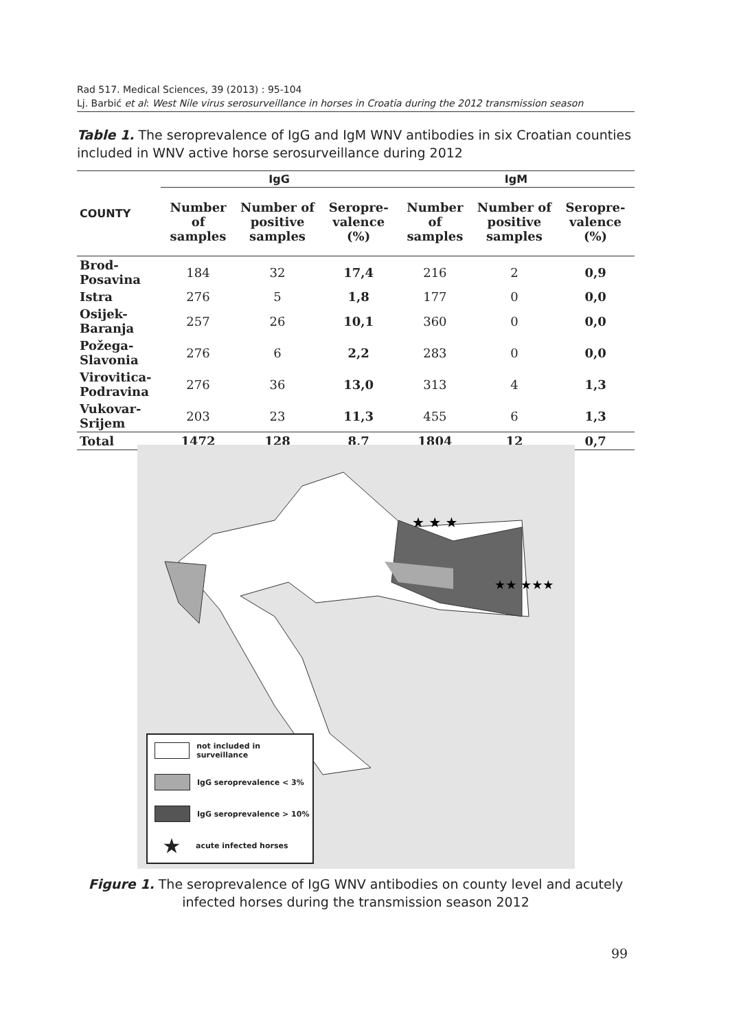Rad 517. Medical Sciences, 39 (2013) : 95-104
Lj. Barbić et al: West Nile virus serosurveillance in horses in Croatia during the 2012 transmission season
Table 1. The seroprevalence of IgG and IgM WNV antibodies in six Croatian counties included in WNV active horse serosurveillance during 2012
| COUNTY | IgG | | | IgM | | |
| --- | --- | --- | --- | --- | --- | --- |
| | Number of samples | Number of positive samples | Seropre-valence (%) | Number of samples | Number of positive samples | Seropre-valence (%) |
| Brod-Posavina | 184 | 32 | 17,4 | 216 | 2 | 0,9 |
| Istra | 276 | 5 | 1,8 | 177 | 0 | 0,0 |
| Osijek-Baranja | 257 | 26 | 10,1 | 360 | 0 | 0,0 |
| Požega-Slavonia | 276 | 6 | 2,2 | 283 | 0 | 0,0 |
| Virovitica- Podravina | 276 | 36 | 13,0 | 313 | 4 | 1,3 |
| Vukovar-Srijem | 203 | 23 | 11,3 | 455 | 6 | 1,3 |
| Total | 1472 | 128 | 8,7 | 1804 | 12 | 0,7 |
★ ★ ★
★★ ★★★
not included in surveillance
IgG seroprevalence < 3%
IgG seroprevalence > 10%
★ acute infected horses
Figure 1. The seroprevalence of IgG WNV antibodies on county level and acutely infected horses during the transmission season 2012
99